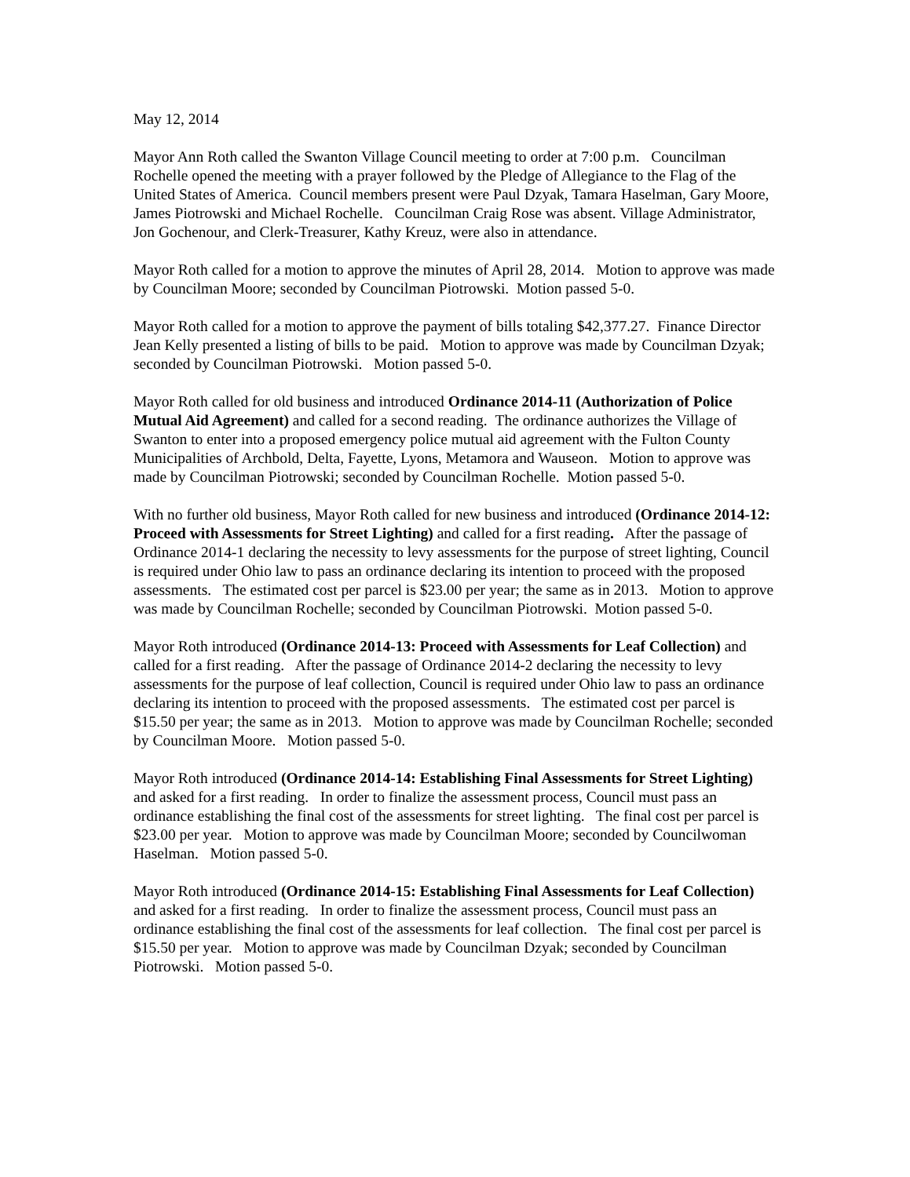May 12, 2014
Mayor Ann Roth called the Swanton Village Council meeting to order at 7:00 p.m. Councilman Rochelle opened the meeting with a prayer followed by the Pledge of Allegiance to the Flag of the United States of America. Council members present were Paul Dzyak, Tamara Haselman, Gary Moore, James Piotrowski and Michael Rochelle. Councilman Craig Rose was absent. Village Administrator, Jon Gochenour, and Clerk-Treasurer, Kathy Kreuz, were also in attendance.
Mayor Roth called for a motion to approve the minutes of April 28, 2014. Motion to approve was made by Councilman Moore; seconded by Councilman Piotrowski. Motion passed 5-0.
Mayor Roth called for a motion to approve the payment of bills totaling $42,377.27. Finance Director Jean Kelly presented a listing of bills to be paid. Motion to approve was made by Councilman Dzyak; seconded by Councilman Piotrowski. Motion passed 5-0.
Mayor Roth called for old business and introduced Ordinance 2014-11 (Authorization of Police Mutual Aid Agreement) and called for a second reading. The ordinance authorizes the Village of Swanton to enter into a proposed emergency police mutual aid agreement with the Fulton County Municipalities of Archbold, Delta, Fayette, Lyons, Metamora and Wauseon. Motion to approve was made by Councilman Piotrowski; seconded by Councilman Rochelle. Motion passed 5-0.
With no further old business, Mayor Roth called for new business and introduced (Ordinance 2014-12: Proceed with Assessments for Street Lighting) and called for a first reading. After the passage of Ordinance 2014-1 declaring the necessity to levy assessments for the purpose of street lighting, Council is required under Ohio law to pass an ordinance declaring its intention to proceed with the proposed assessments. The estimated cost per parcel is $23.00 per year; the same as in 2013. Motion to approve was made by Councilman Rochelle; seconded by Councilman Piotrowski. Motion passed 5-0.
Mayor Roth introduced (Ordinance 2014-13: Proceed with Assessments for Leaf Collection) and called for a first reading. After the passage of Ordinance 2014-2 declaring the necessity to levy assessments for the purpose of leaf collection, Council is required under Ohio law to pass an ordinance declaring its intention to proceed with the proposed assessments. The estimated cost per parcel is $15.50 per year; the same as in 2013. Motion to approve was made by Councilman Rochelle; seconded by Councilman Moore. Motion passed 5-0.
Mayor Roth introduced (Ordinance 2014-14: Establishing Final Assessments for Street Lighting) and asked for a first reading. In order to finalize the assessment process, Council must pass an ordinance establishing the final cost of the assessments for street lighting. The final cost per parcel is $23.00 per year. Motion to approve was made by Councilman Moore; seconded by Councilwoman Haselman. Motion passed 5-0.
Mayor Roth introduced (Ordinance 2014-15: Establishing Final Assessments for Leaf Collection) and asked for a first reading. In order to finalize the assessment process, Council must pass an ordinance establishing the final cost of the assessments for leaf collection. The final cost per parcel is $15.50 per year. Motion to approve was made by Councilman Dzyak; seconded by Councilman Piotrowski. Motion passed 5-0.